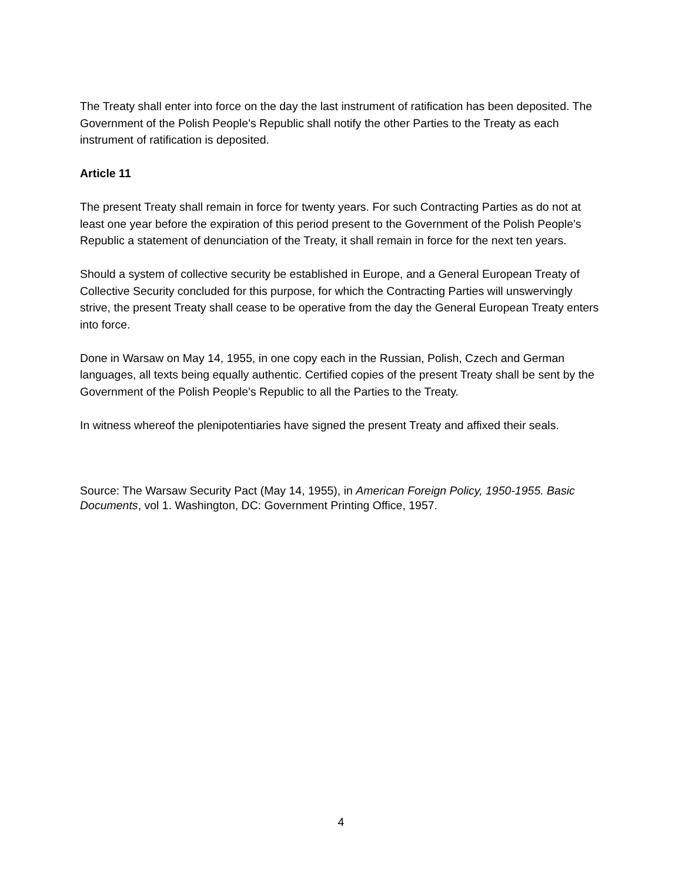The Treaty shall enter into force on the day the last instrument of ratification has been deposited. The Government of the Polish People's Republic shall notify the other Parties to the Treaty as each instrument of ratification is deposited.
Article 11
The present Treaty shall remain in force for twenty years. For such Contracting Parties as do not at least one year before the expiration of this period present to the Government of the Polish People's Republic a statement of denunciation of the Treaty, it shall remain in force for the next ten years.
Should a system of collective security be established in Europe, and a General European Treaty of Collective Security concluded for this purpose, for which the Contracting Parties will unswervingly strive, the present Treaty shall cease to be operative from the day the General European Treaty enters into force.
Done in Warsaw on May 14, 1955, in one copy each in the Russian, Polish, Czech and German languages, all texts being equally authentic. Certified copies of the present Treaty shall be sent by the Government of the Polish People's Republic to all the Parties to the Treaty.
In witness whereof the plenipotentiaries have signed the present Treaty and affixed their seals.
Source: The Warsaw Security Pact (May 14, 1955), in American Foreign Policy, 1950-1955. Basic Documents, vol 1. Washington, DC: Government Printing Office, 1957.
4